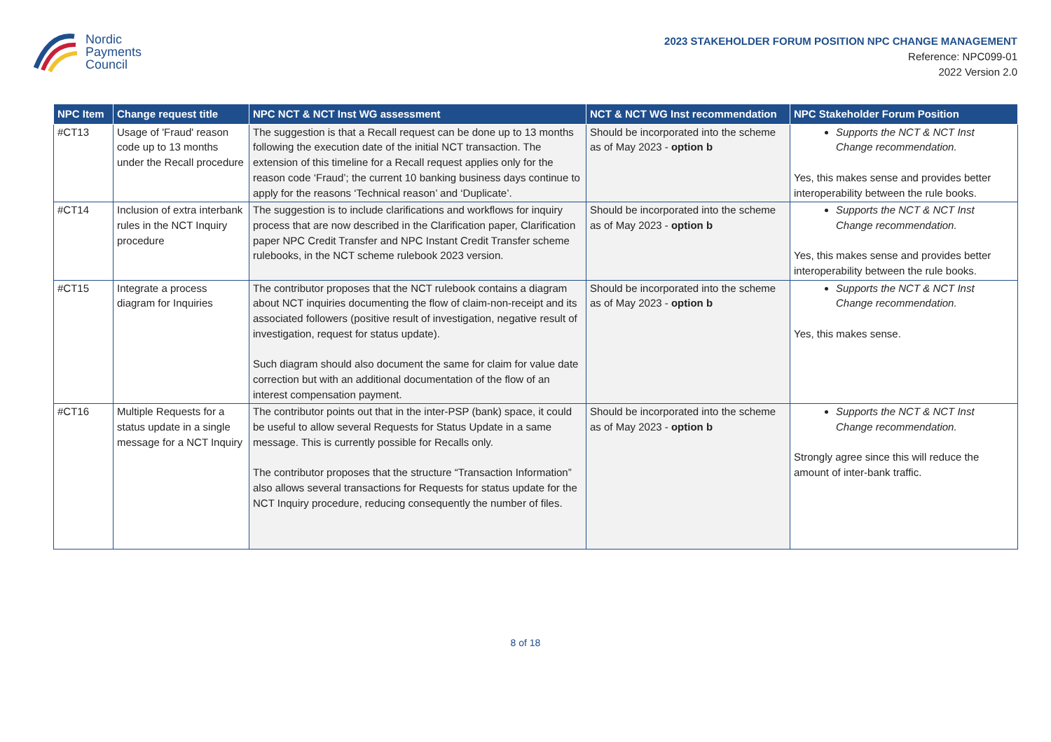Nordic
Payments
Council
2023 STAKEHOLDER FORUM POSITION NPC CHANGE MANAGEMENT
Reference: NPC099-01
2022 Version 2.0
| NPC Item | Change request title | NPC NCT & NCT Inst WG assessment | NCT & NCT WG Inst recommendation | NPC Stakeholder Forum Position |
| --- | --- | --- | --- | --- |
| #CT13 | Usage of 'Fraud' reason code up to 13 months under the Recall procedure | The suggestion is that a Recall request can be done up to 13 months following the execution date of the initial NCT transaction. The extension of this timeline for a Recall request applies only for the reason code ‘Fraud’; the current 10 banking business days continue to apply for the reasons ‘Technical reason’ and ‘Duplicate’. | Should be incorporated into the scheme as of May 2023 - option b | Supports the NCT & NCT Inst Change recommendation. Yes, this makes sense and provides better interoperability between the rule books. |
| #CT14 | Inclusion of extra interbank rules in the NCT Inquiry procedure | The suggestion is to include clarifications and workflows for inquiry process that are now described in the Clarification paper, Clarification paper NPC Credit Transfer and NPC Instant Credit Transfer scheme rulebooks, in the NCT scheme rulebook 2023 version. | Should be incorporated into the scheme as of May 2023 - option b | Supports the NCT & NCT Inst Change recommendation. Yes, this makes sense and provides better interoperability between the rule books. |
| #CT15 | Integrate a process diagram for Inquiries | The contributor proposes that the NCT rulebook contains a diagram about NCT inquiries documenting the flow of claim-non-receipt and its associated followers (positive result of investigation, negative result of investigation, request for status update). Such diagram should also document the same for claim for value date correction but with an additional documentation of the flow of an interest compensation payment. | Should be incorporated into the scheme as of May 2023 - option b | Supports the NCT & NCT Inst Change recommendation. Yes, this makes sense. |
| #CT16 | Multiple Requests for a status update in a single message for a NCT Inquiry | The contributor points out that in the inter-PSP (bank) space, it could be useful to allow several Requests for Status Update in a same message. This is currently possible for Recalls only. The contributor proposes that the structure “Transaction Information” also allows several transactions for Requests for status update for the NCT Inquiry procedure, reducing consequently the number of files. | Should be incorporated into the scheme as of May 2023 - option b | Supports the NCT & NCT Inst Change recommendation. Strongly agree since this will reduce the amount of inter-bank traffic. |
8 of 18